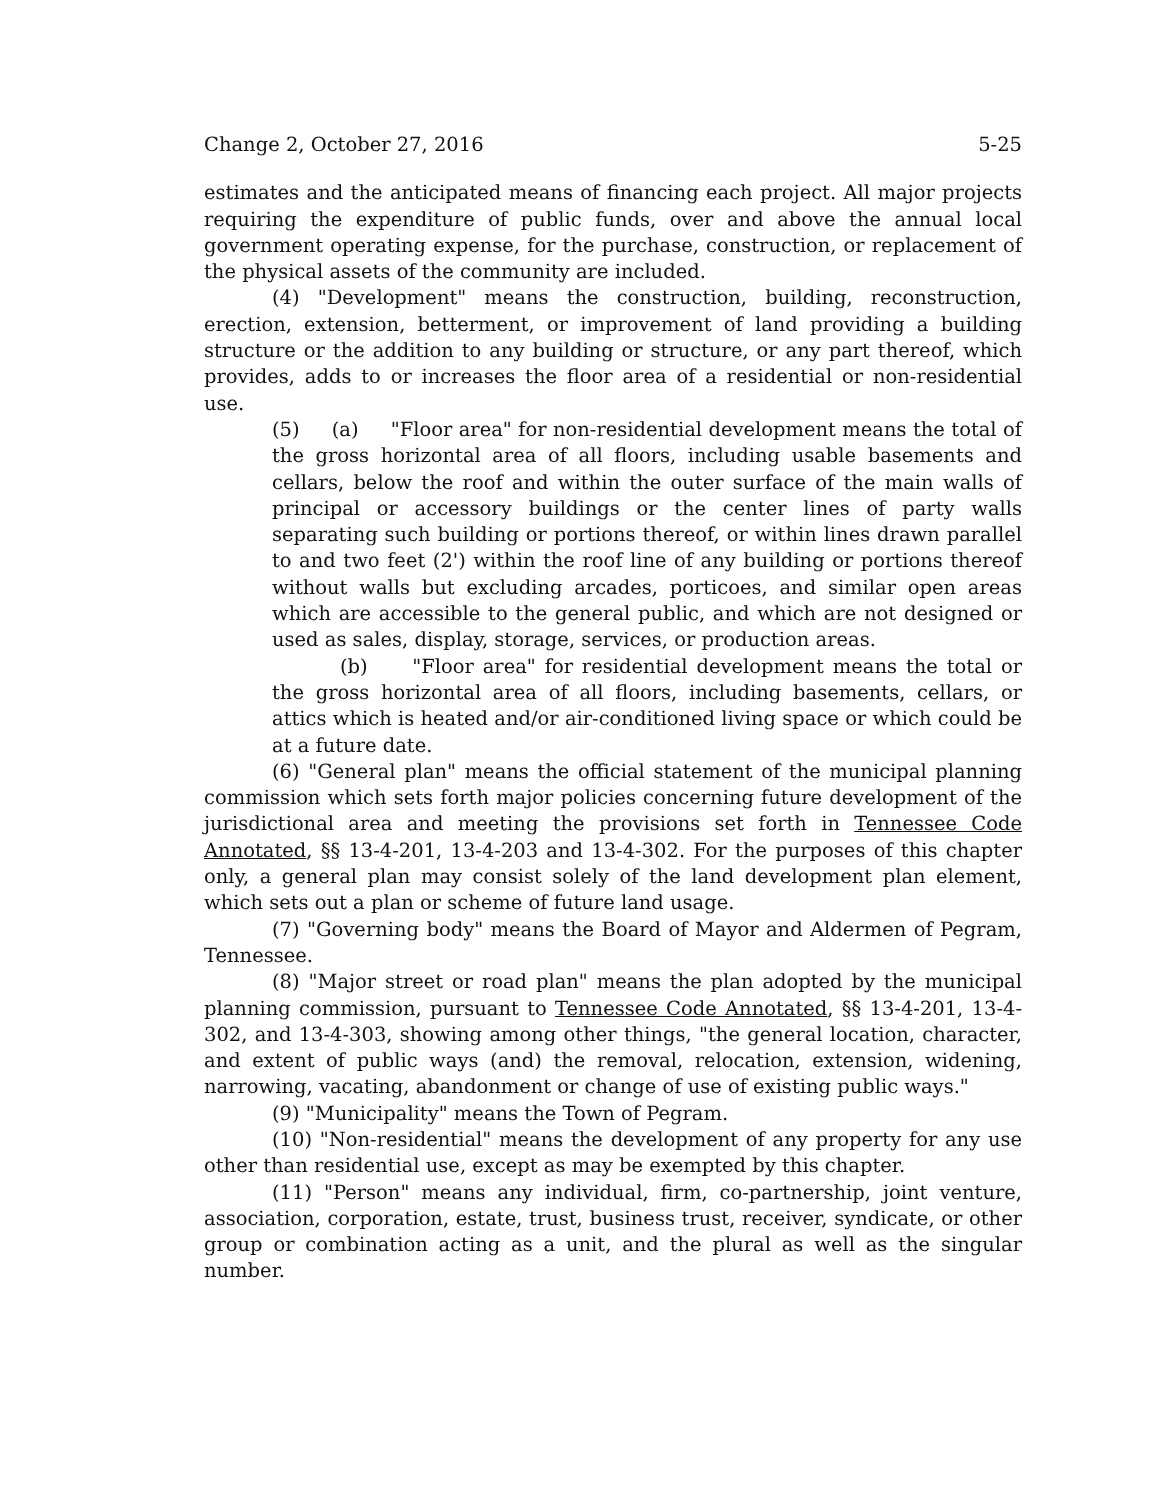Change 2, October 27, 2016 5-25
estimates and the anticipated means of financing each project. All major projects requiring the expenditure of public funds, over and above the annual local government operating expense, for the purchase, construction, or replacement of the physical assets of the community are included.
(4) "Development" means the construction, building, reconstruction, erection, extension, betterment, or improvement of land providing a building structure or the addition to any building or structure, or any part thereof, which provides, adds to or increases the floor area of a residential or non-residential use.
(5) (a) "Floor area" for non-residential development means the total of the gross horizontal area of all floors, including usable basements and cellars, below the roof and within the outer surface of the main walls of principal or accessory buildings or the center lines of party walls separating such building or portions thereof, or within lines drawn parallel to and two feet (2') within the roof line of any building or portions thereof without walls but excluding arcades, porticoes, and similar open areas which are accessible to the general public, and which are not designed or used as sales, display, storage, services, or production areas.
(b) "Floor area" for residential development means the total or the gross horizontal area of all floors, including basements, cellars, or attics which is heated and/or air-conditioned living space or which could be at a future date.
(6) "General plan" means the official statement of the municipal planning commission which sets forth major policies concerning future development of the jurisdictional area and meeting the provisions set forth in Tennessee Code Annotated, §§ 13-4-201, 13-4-203 and 13-4-302. For the purposes of this chapter only, a general plan may consist solely of the land development plan element, which sets out a plan or scheme of future land usage.
(7) "Governing body" means the Board of Mayor and Aldermen of Pegram, Tennessee.
(8) "Major street or road plan" means the plan adopted by the municipal planning commission, pursuant to Tennessee Code Annotated, §§ 13-4-201, 13-4-302, and 13-4-303, showing among other things, "the general location, character, and extent of public ways (and) the removal, relocation, extension, widening, narrowing, vacating, abandonment or change of use of existing public ways."
(9) "Municipality" means the Town of Pegram.
(10) "Non-residential" means the development of any property for any use other than residential use, except as may be exempted by this chapter.
(11) "Person" means any individual, firm, co-partnership, joint venture, association, corporation, estate, trust, business trust, receiver, syndicate, or other group or combination acting as a unit, and the plural as well as the singular number.